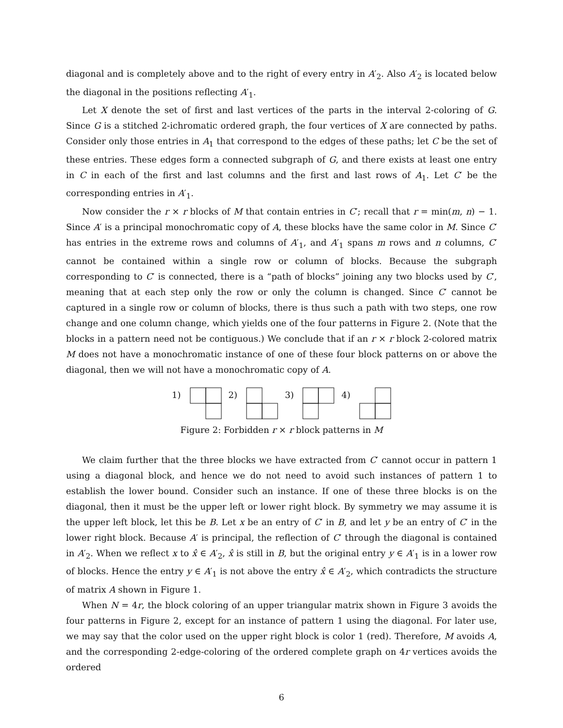diagonal and is completely above and to the right of every entry in A′<sub>2</sub>. Also A′<sub>2</sub> is located below the diagonal in the positions reflecting A′<sub>1</sub>.
Let X denote the set of first and last vertices of the parts in the interval 2-coloring of G. Since G is a stitched 2-ichromatic ordered graph, the four vertices of X are connected by paths. Consider only those entries in A<sub>1</sub> that correspond to the edges of these paths; let C be the set of these entries. These edges form a connected subgraph of G, and there exists at least one entry in C in each of the first and last columns and the first and last rows of A<sub>1</sub>. Let C′ be the corresponding entries in A′<sub>1</sub>.
Now consider the r × r blocks of M that contain entries in C′; recall that r = min(m, n) − 1. Since A′ is a principal monochromatic copy of A, these blocks have the same color in M. Since C′ has entries in the extreme rows and columns of A′<sub>1</sub>, and A′<sub>1</sub> spans m rows and n columns, C′ cannot be contained within a single row or column of blocks. Because the subgraph corresponding to C′ is connected, there is a “path of blocks” joining any two blocks used by C′, meaning that at each step only the row or only the column is changed. Since C′ cannot be captured in a single row or column of blocks, there is thus such a path with two steps, one row change and one column change, which yields one of the four patterns in Figure 2. (Note that the blocks in a pattern need not be contiguous.) We conclude that if an r × r block 2-colored matrix M does not have a monochromatic instance of one of these four block patterns on or above the diagonal, then we will not have a monochromatic copy of A.
1) 2) 3) 4)
Figure 2: Forbidden r × r block patterns in M
We claim further that the three blocks we have extracted from C′ cannot occur in pattern 1 using a diagonal block, and hence we do not need to avoid such instances of pattern 1 to establish the lower bound. Consider such an instance. If one of these three blocks is on the diagonal, then it must be the upper left or lower right block. By symmetry we may assume it is the upper left block, let this be B. Let x be an entry of C′ in B, and let y be an entry of C′ in the lower right block. Because A′ is principal, the reflection of C′ through the diagonal is contained in A′<sub>2</sub>. When we reflect x to x̂ ∈ A′<sub>2</sub>, x̂ is still in B, but the original entry y ∈ A′<sub>1</sub> is in a lower row of blocks. Hence the entry y ∈ A′<sub>1</sub> is not above the entry x̂ ∈ A′<sub>2</sub>, which contradicts the structure of matrix A shown in Figure 1.
When N = 4r, the block coloring of an upper triangular matrix shown in Figure 3 avoids the four patterns in Figure 2, except for an instance of pattern 1 using the diagonal. For later use, we may say that the color used on the upper right block is color 1 (red). Therefore, M avoids A, and the corresponding 2-edge-coloring of the ordered complete graph on 4r vertices avoids the ordered
6